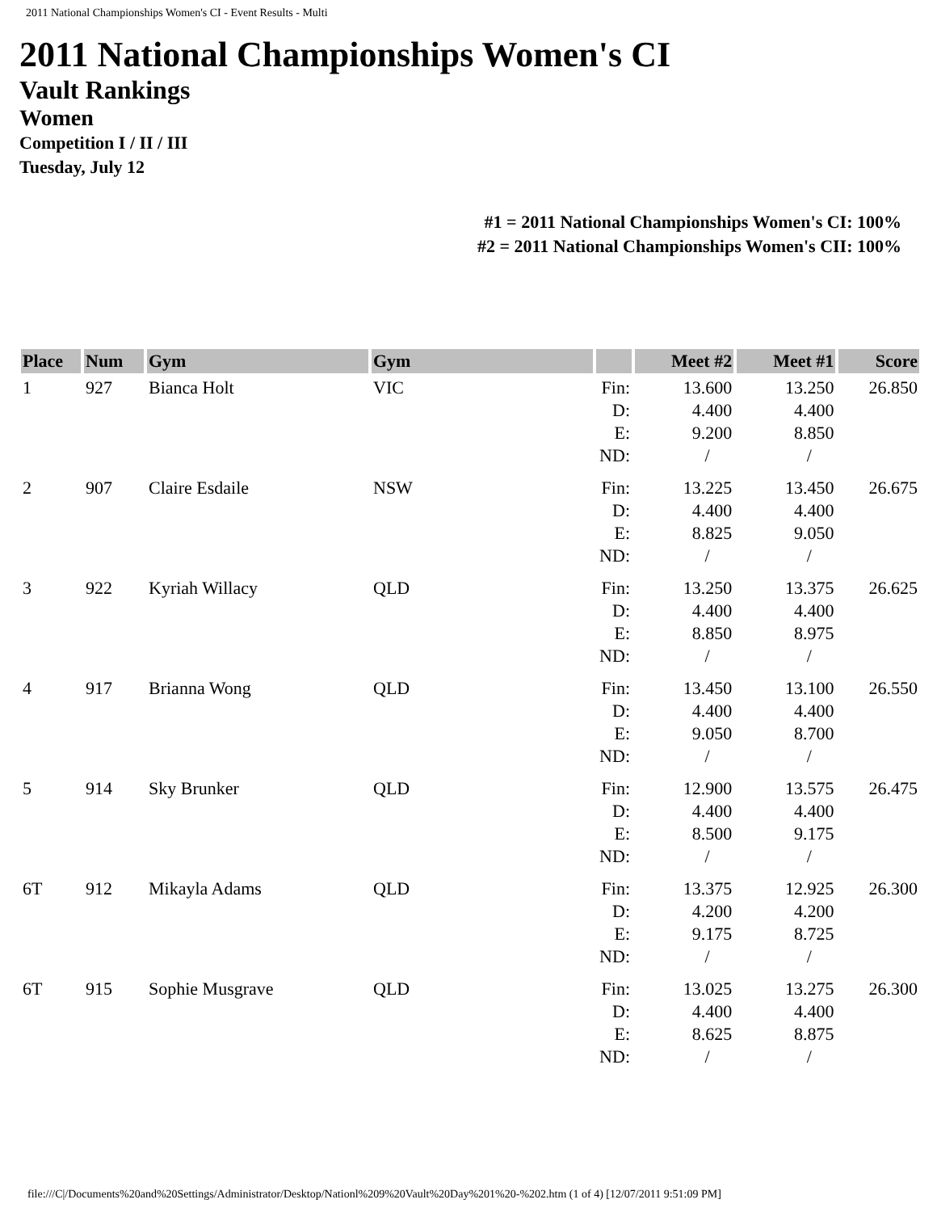2011 National Championships Women's CI - Event Results - Multi
2011 National Championships Women's CI
Vault Rankings
Women
Competition I / II / III
Tuesday, July 12
#1 = 2011 National Championships Women's CI: 100%
#2 = 2011 National Championships Women's CII: 100%
| Place | Num | Gym | Gym | | Meet #2 | Meet #1 | Score |
| --- | --- | --- | --- | --- | --- | --- | --- |
| 1 | 927 | Bianca Holt | VIC | Fin: D: E: ND: | 13.600 4.400 9.200 / | 13.250 4.400 8.850 / | 26.850 |
| 2 | 907 | Claire Esdaile | NSW | Fin: D: E: ND: | 13.225 4.400 8.825 / | 13.450 4.400 9.050 / | 26.675 |
| 3 | 922 | Kyriah Willacy | QLD | Fin: D: E: ND: | 13.250 4.400 8.850 / | 13.375 4.400 8.975 / | 26.625 |
| 4 | 917 | Brianna Wong | QLD | Fin: D: E: ND: | 13.450 4.400 9.050 / | 13.100 4.400 8.700 / | 26.550 |
| 5 | 914 | Sky Brunker | QLD | Fin: D: E: ND: | 12.900 4.400 8.500 / | 13.575 4.400 9.175 / | 26.475 |
| 6T | 912 | Mikayla Adams | QLD | Fin: D: E: ND: | 13.375 4.200 9.175 / | 12.925 4.200 8.725 / | 26.300 |
| 6T | 915 | Sophie Musgrave | QLD | Fin: D: E: ND: | 13.025 4.400 8.625 / | 13.275 4.400 8.875 / | 26.300 |
file:///C|/Documents%20and%20Settings/Administrator/Desktop/Nationl%209%20Vault%20Day%201%20-%202.htm (1 of 4) [12/07/2011 9:51:09 PM]